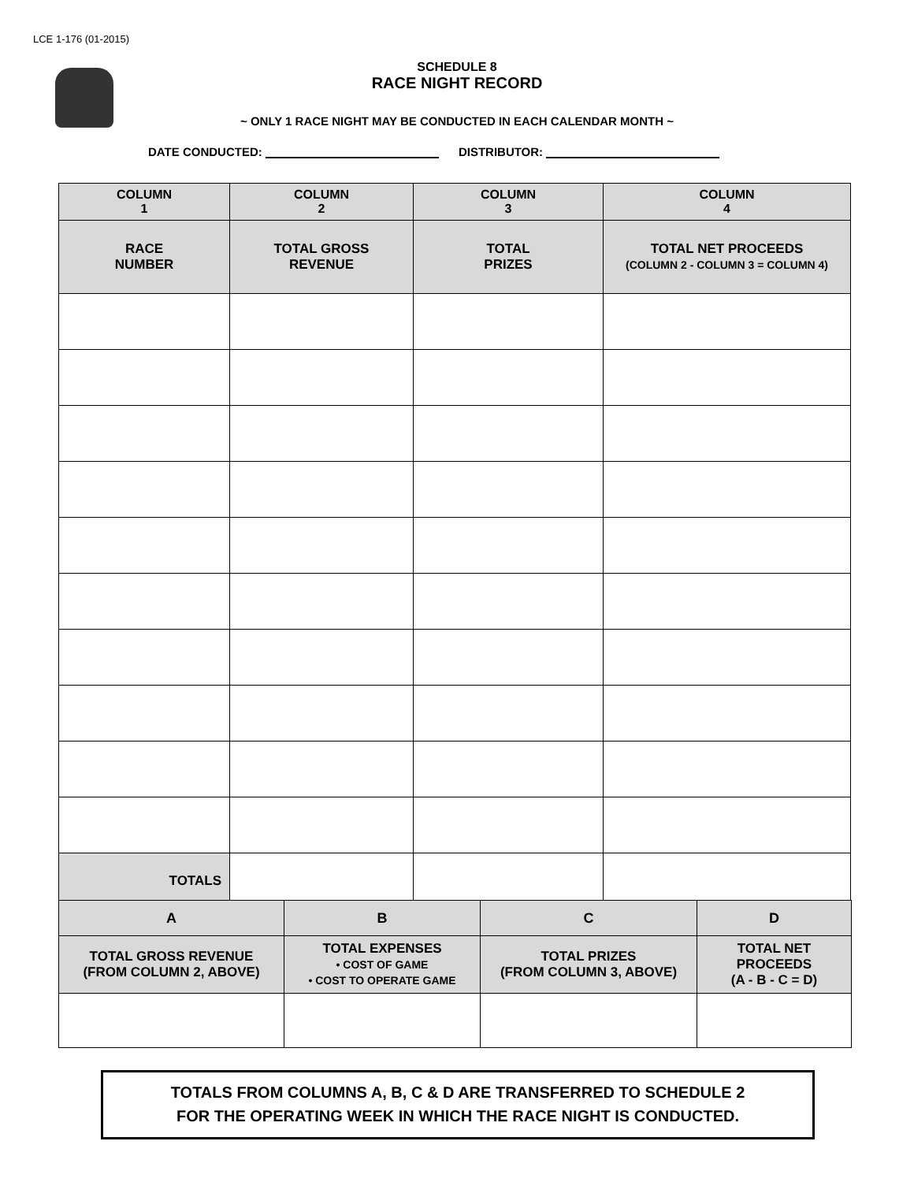LCE 1-176 (01-2015)
SCHEDULE 8
RACE NIGHT RECORD
~ ONLY 1 RACE NIGHT MAY BE CONDUCTED IN EACH CALENDAR MONTH ~
DATE CONDUCTED: DISTRIBUTOR:
| COLUMN 1 | COLUMN 2 | COLUMN 3 | COLUMN 4 |
| --- | --- | --- | --- |
| RACE NUMBER | TOTAL GROSS REVENUE | TOTAL PRIZES | TOTAL NET PROCEEDS (COLUMN 2 - COLUMN 3 = COLUMN 4) |
| TOTALS | | | |
| A | B | C | D |
| --- | --- | --- | --- |
| TOTAL GROSS REVENUE (FROM COLUMN 2, ABOVE) | TOTAL EXPENSES • COST OF GAME • COST TO OPERATE GAME | TOTAL PRIZES (FROM COLUMN 3, ABOVE) | TOTAL NET PROCEEDS (A - B - C = D) |
TOTALS FROM COLUMNS A, B, C & D ARE TRANSFERRED TO SCHEDULE 2
FOR THE OPERATING WEEK IN WHICH THE RACE NIGHT IS CONDUCTED.